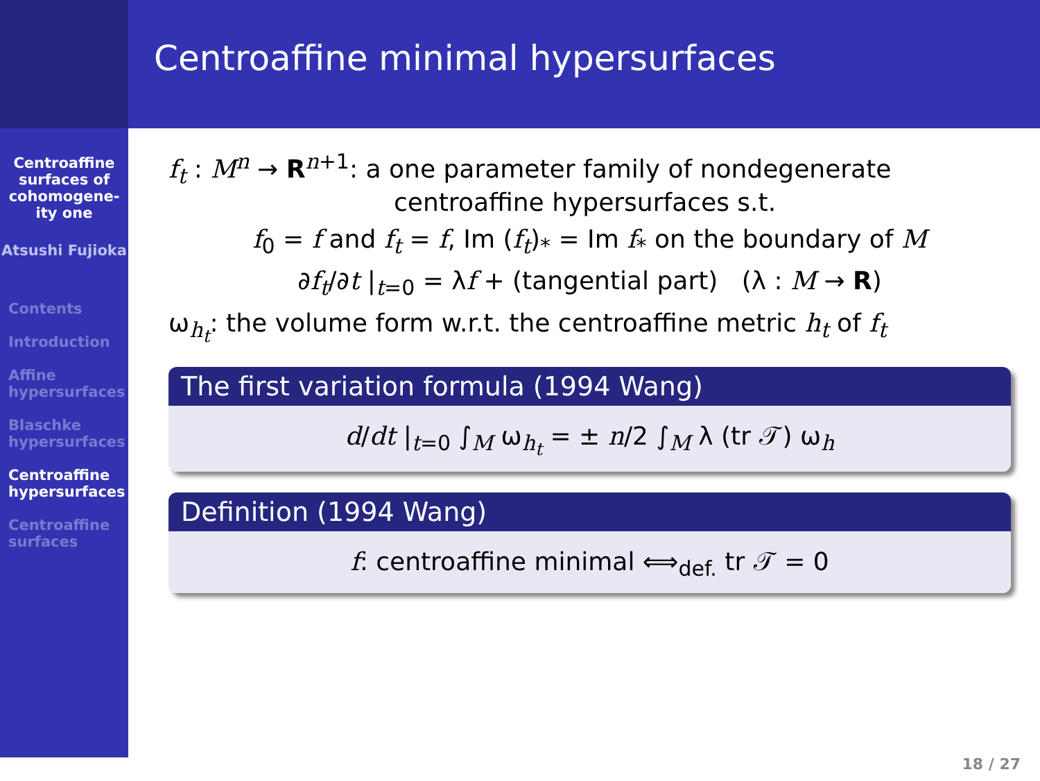Centroaffine minimal hypersurfaces
Centroaffine surfaces of cohomogene-ity one
Atsushi Fujioka
Contents
Introduction
Affine hypersurfaces
Blaschke hypersurfaces
Centroaffine hypersurfaces
Centroaffine surfaces
f<sub>t</sub> : M<sup>n</sup> → R<sup>n+1</sup>: a one parameter family of nondegenerate
centroaffine hypersurfaces s.t.
f<sub>0</sub> = f and f<sub>t</sub> = f, Im (f<sub>t</sub>)<sub>*</sub> = Im f<sub>*</sub> on the boundary of M
∂f<sub>t</sub>/∂t |<sub>t=0</sub> = λf + (tangential part) (λ : M → R)
ω<sub>h<sub>t</sub></sub>: the volume form w.r.t. the centroaffine metric h<sub>t</sub> of f<sub>t</sub>
The first variation formula (1994 Wang)
d/dt |<sub>t=0</sub> ∫<sub>M</sub> ω<sub>h<sub>t</sub></sub> = ± n/2 ∫<sub>M</sub> λ (tr 𝒯) ω<sub>h</sub>
Definition (1994 Wang)
f: centroaffine minimal ⟺<sub>def.</sub> tr 𝒯 = 0
18 / 27